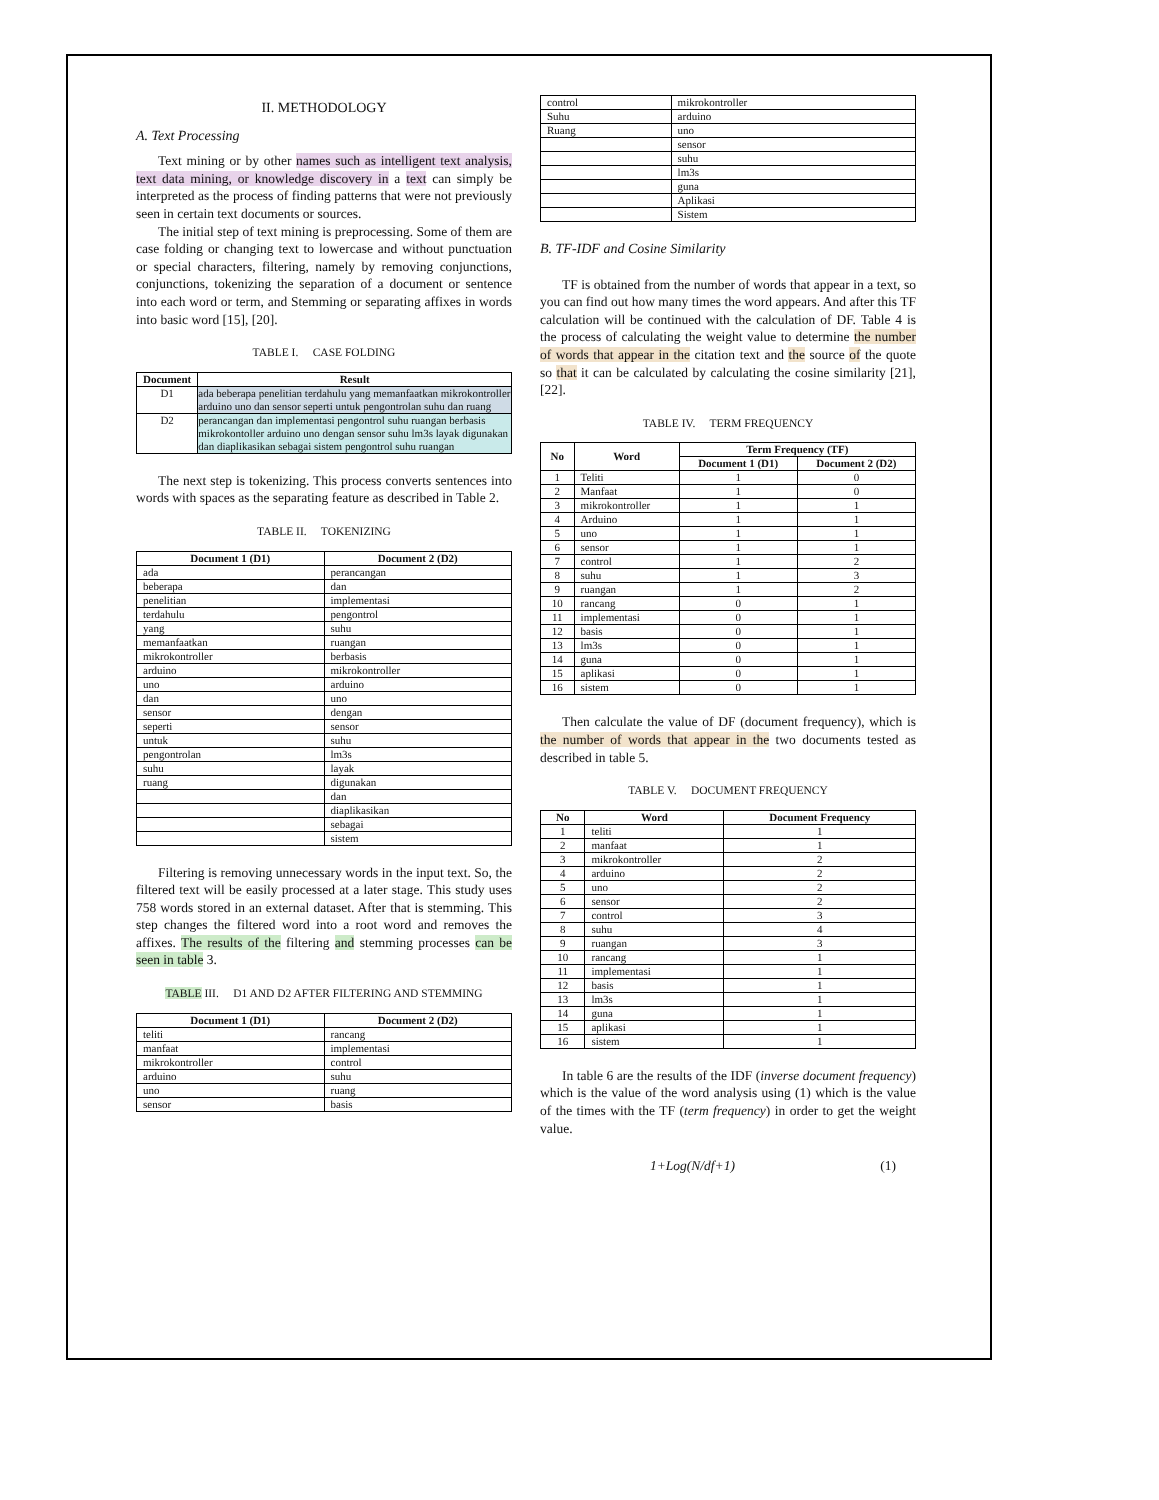II. METHODOLOGY
A. Text Processing
Text mining or by other names such as intelligent text analysis, text data mining, or knowledge discovery in a text can simply be interpreted as the process of finding patterns that were not previously seen in certain text documents or sources.
The initial step of text mining is preprocessing. Some of them are case folding or changing text to lowercase and without punctuation or special characters, filtering, namely by removing conjunctions, conjunctions, tokenizing the separation of a document or sentence into each word or term, and Stemming or separating affixes in words into basic word [15], [20].
TABLE I. CASE FOLDING
| Document | Result |
| --- | --- |
| D1 | ada beberapa penelitian terdahulu yang memanfaatkan mikrokontroller arduino uno dan sensor seperti untuk pengontrolan suhu dan ruang |
| D2 | perancangan dan implementasi pengontrol suhu ruangan berbasis mikrokontoller arduino uno dengan sensor suhu lm3s layak digunakan dan diaplikasikan sebagai sistem pengontrol suhu ruangan |
The next step is tokenizing. This process converts sentences into words with spaces as the separating feature as described in Table 2.
TABLE II. TOKENIZING
| Document 1 (D1) | Document 2 (D2) |
| --- | --- |
| ada | perancangan |
| beberapa | dan |
| penelitian | implementasi |
| terdahulu | pengontrol |
| yang | suhu |
| memanfaatkan | ruangan |
| mikrokontroller | berbasis |
| arduino | mikrokontroller |
| uno | arduino |
| dan | uno |
| sensor | dengan |
| seperti | sensor |
| untuk | suhu |
| pengontrolan | lm3s |
| suhu | layak |
| ruang | digunakan |
| | dan |
| | diaplikasikan |
| | sebagai |
| | sistem |
Filtering is removing unnecessary words in the input text. So, the filtered text will be easily processed at a later stage. This study uses 758 words stored in an external dataset. After that is stemming. This step changes the filtered word into a root word and removes the affixes. The results of the filtering and stemming processes can be seen in table 3.
TABLE III. D1 AND D2 AFTER FILTERING AND STEMMING
| Document 1 (D1) | Document 2 (D2) |
| --- | --- |
| teliti | rancang |
| manfaat | implementasi |
| mikrokontroller | control |
| arduino | suhu |
| uno | ruang |
| sensor | basis |
| control | mikrokontroller |
| Suhu | arduino |
| Ruang | uno |
| | sensor |
| | suhu |
| | lm3s |
| | guna |
| | Aplikasi |
| | Sistem |
B. TF-IDF and Cosine Similarity
TF is obtained from the number of words that appear in a text, so you can find out how many times the word appears. And after this TF calculation will be continued with the calculation of DF. Table 4 is the process of calculating the weight value to determine the number of words that appear in the citation text and the source of the quote so that it can be calculated by calculating the cosine similarity [21], [22].
TABLE IV. TERM FREQUENCY
| No | Word | Term Frequency (TF) | |
| --- | --- | --- | --- |
| | | Document 1 (D1) | Document 2 (D2) |
| 1 | Teliti | 1 | 0 |
| 2 | Manfaat | 1 | 0 |
| 3 | mikrokontroller | 1 | 1 |
| 4 | Arduino | 1 | 1 |
| 5 | uno | 1 | 1 |
| 6 | sensor | 1 | 1 |
| 7 | control | 1 | 2 |
| 8 | suhu | 1 | 3 |
| 9 | ruangan | 1 | 2 |
| 10 | rancang | 0 | 1 |
| 11 | implementasi | 0 | 1 |
| 12 | basis | 0 | 1 |
| 13 | lm3s | 0 | 1 |
| 14 | guna | 0 | 1 |
| 15 | aplikasi | 0 | 1 |
| 16 | sistem | 0 | 1 |
Then calculate the value of DF (document frequency), which is the number of words that appear in the two documents tested as described in table 5.
TABLE V. DOCUMENT FREQUENCY
| No | Word | Document Frequency |
| --- | --- | --- |
| 1 | teliti | 1 |
| 2 | manfaat | 1 |
| 3 | mikrokontroller | 2 |
| 4 | arduino | 2 |
| 5 | uno | 2 |
| 6 | sensor | 2 |
| 7 | control | 3 |
| 8 | suhu | 4 |
| 9 | ruangan | 3 |
| 10 | rancang | 1 |
| 11 | implementasi | 1 |
| 12 | basis | 1 |
| 13 | lm3s | 1 |
| 14 | guna | 1 |
| 15 | aplikasi | 1 |
| 16 | sistem | 1 |
In table 6 are the results of the IDF (inverse document frequency) which is the value of the word analysis using (1) which is the value of the times with the TF (term frequency) in order to get the weight value.
1+Log(N/df+1) (1)